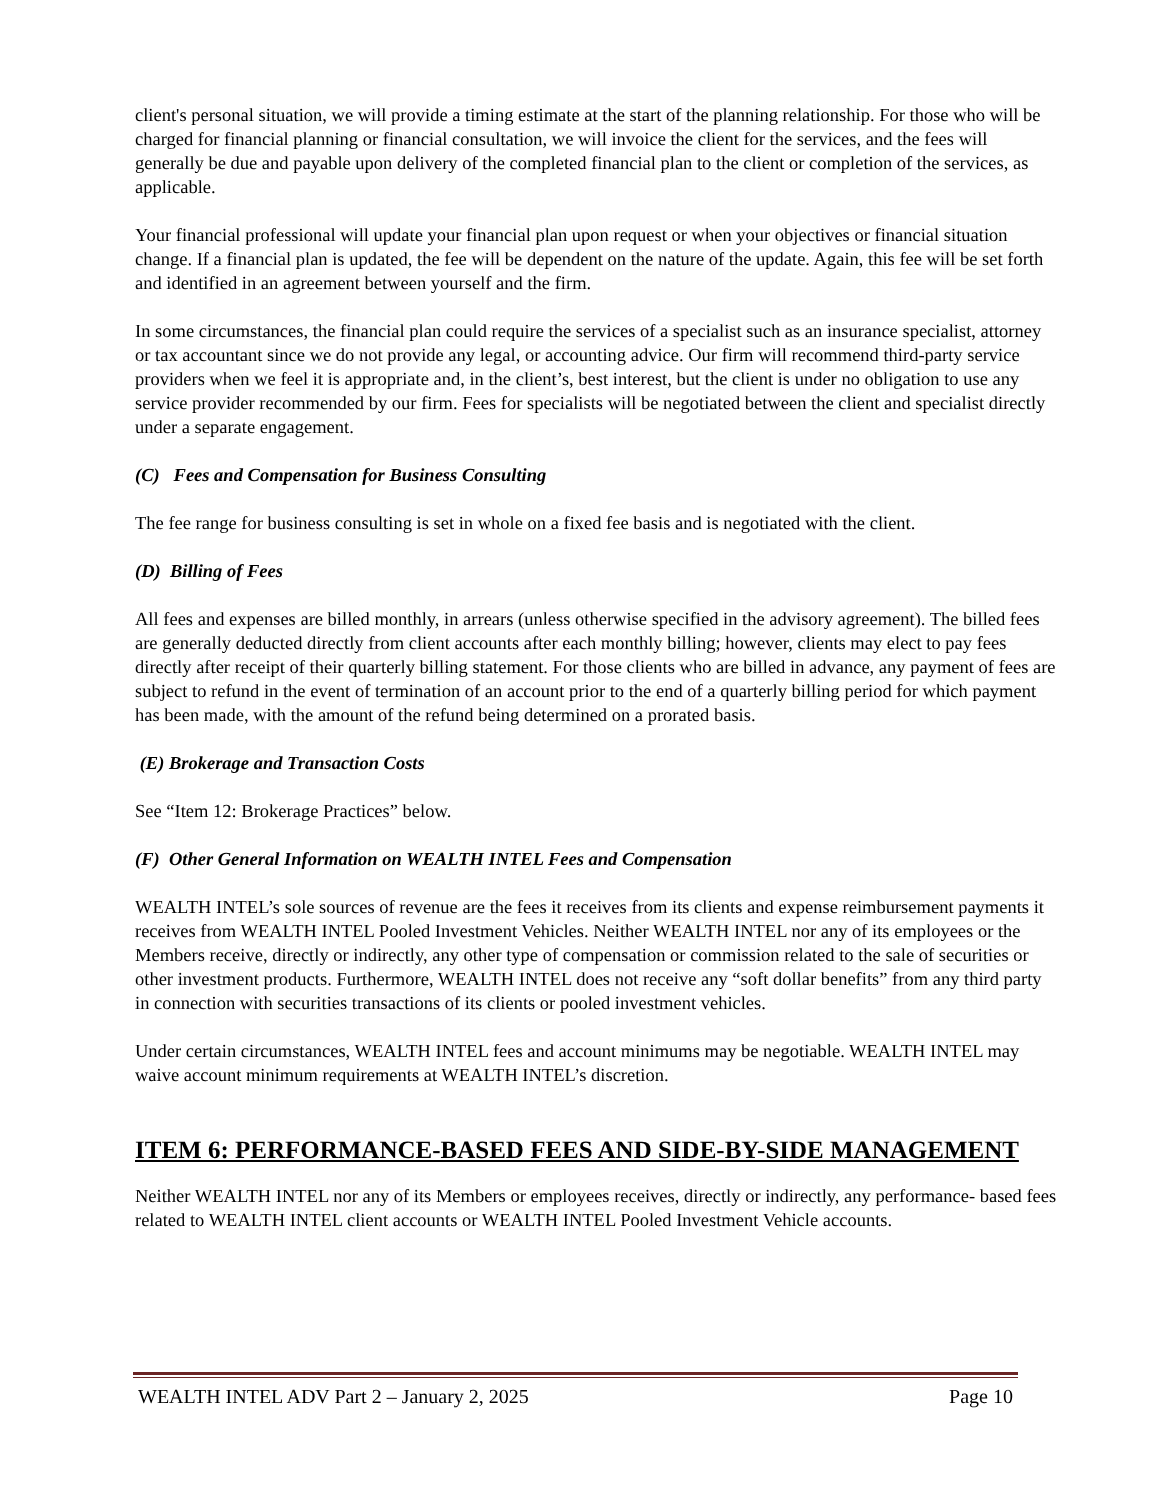client's personal situation, we will provide a timing estimate at the start of the planning relationship. For those who will be charged for financial planning or financial consultation, we will invoice the client for the services, and the fees will generally be due and payable upon delivery of the completed financial plan to the client or completion of the services, as applicable.
Your financial professional will update your financial plan upon request or when your objectives or financial situation change. If a financial plan is updated, the fee will be dependent on the nature of the update. Again, this fee will be set forth and identified in an agreement between yourself and the firm.
In some circumstances, the financial plan could require the services of a specialist such as an insurance specialist, attorney or tax accountant since we do not provide any legal, or accounting advice. Our firm will recommend third-party service providers when we feel it is appropriate and, in the client’s, best interest, but the client is under no obligation to use any service provider recommended by our firm. Fees for specialists will be negotiated between the client and specialist directly under a separate engagement.
(C) Fees and Compensation for Business Consulting
The fee range for business consulting is set in whole on a fixed fee basis and is negotiated with the client.
(D) Billing of Fees
All fees and expenses are billed monthly, in arrears (unless otherwise specified in the advisory agreement). The billed fees are generally deducted directly from client accounts after each monthly billing; however, clients may elect to pay fees directly after receipt of their quarterly billing statement. For those clients who are billed in advance, any payment of fees are subject to refund in the event of termination of an account prior to the end of a quarterly billing period for which payment has been made, with the amount of the refund being determined on a prorated basis.
(E) Brokerage and Transaction Costs
See “Item 12: Brokerage Practices” below.
(F) Other General Information on WEALTH INTEL Fees and Compensation
WEALTH INTEL’s sole sources of revenue are the fees it receives from its clients and expense reimbursement payments it receives from WEALTH INTEL Pooled Investment Vehicles. Neither WEALTH INTEL nor any of its employees or the Members receive, directly or indirectly, any other type of compensation or commission related to the sale of securities or other investment products. Furthermore, WEALTH INTEL does not receive any “soft dollar benefits” from any third party in connection with securities transactions of its clients or pooled investment vehicles.
Under certain circumstances, WEALTH INTEL fees and account minimums may be negotiable. WEALTH INTEL may waive account minimum requirements at WEALTH INTEL’s discretion.
ITEM 6: PERFORMANCE-BASED FEES AND SIDE-BY-SIDE MANAGEMENT
Neither WEALTH INTEL nor any of its Members or employees receives, directly or indirectly, any performance- based fees related to WEALTH INTEL client accounts or WEALTH INTEL Pooled Investment Vehicle accounts.
WEALTH INTEL ADV Part 2 – January 2, 2025 Page 10